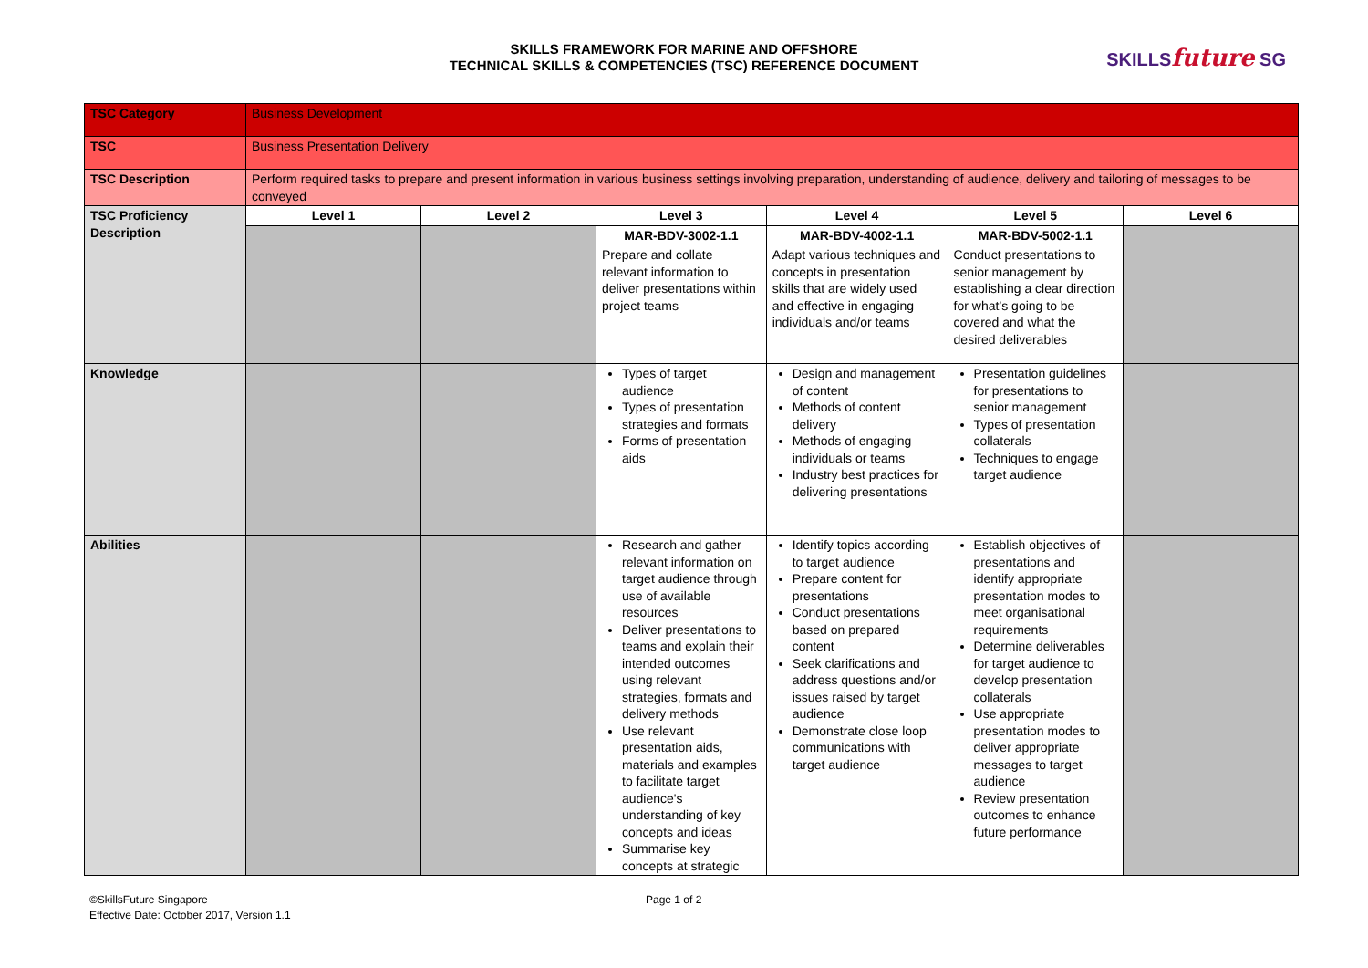SKILLS FRAMEWORK FOR MARINE AND OFFSHORE
TECHNICAL SKILLS & COMPETENCIES (TSC) REFERENCE DOCUMENT
SKILLSfuture SG
| TSC Category | Business Development | | | | | |
| TSC | Business Presentation Delivery | | | | | |
| TSC Description | Perform required tasks to prepare and present information in various business settings involving preparation, understanding of audience, delivery and tailoring of messages to be conveyed | | | | | |
| TSC Proficiency Description | Level 1 | Level 2 | Level 3 | Level 4 | Level 5 | Level 6 |
| | | | MAR-BDV-3002-1.1 | MAR-BDV-4002-1.1 | MAR-BDV-5002-1.1 | |
| | | | Prepare and collate relevant information to deliver presentations within project teams | Adapt various techniques and concepts in presentation skills that are widely used and effective in engaging individuals and/or teams | Conduct presentations to senior management by establishing a clear direction for what’s going to be covered and what the desired deliverables | |
| Knowledge | | | Types of target audience Types of presentation strategies and formats Forms of presentation aids | Design and management of content Methods of content delivery Methods of engaging individuals or teams Industry best practices for delivering presentations | Presentation guidelines for presentations to senior management Types of presentation collaterals Techniques to engage target audience | |
| Abilities | | | Research and gather relevant information on target audience through use of available resources Deliver presentations to teams and explain their intended outcomes using relevant strategies, formats and delivery methods Use relevant presentation aids, materials and examples to facilitate target audience's understanding of key concepts and ideas Summarise key concepts at strategic | Identify topics according to target audience Prepare content for presentations Conduct presentations based on prepared content Seek clarifications and address questions and/or issues raised by target audience Demonstrate close loop communications with target audience | Establish objectives of presentations and identify appropriate presentation modes to meet organisational requirements Determine deliverables for target audience to develop presentation collaterals Use appropriate presentation modes to deliver appropriate messages to target audience Review presentation outcomes to enhance future performance | |
©SkillsFuture Singapore
Effective Date: October 2017, Version 1.1
Page 1 of 2